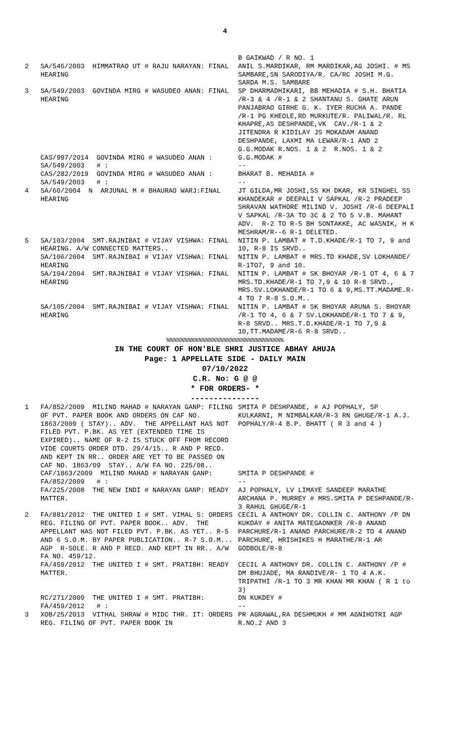4
| | | B GAIKWAD / R NO. 1 |
| 2 | SA/546/2003 HIMMATRAO UT # RAJU NARAYAN: FINAL HEARING | ANIL S.MARDIKAR, RM MARDIKAR,AG JOSHI. # MS SAMBARE,SN SARODIYA/R. CA/RC JOSHI M.G. SARDA M.S. SAMBARE |
| 3 | SA/549/2003 GOVINDA MIRG # WASUDEO ANAN: FINAL HEARING | SP DHARMADHIKARI, BB MEHADIA # S.H. BHATIA /R-3 & 4 /R-1 & 2 SHANTANU S. GHATE ARUN PANJABRAO GIRHE G. K. IYER RUCHA A. PANDE /R-1 PG KHEOLE,RD MURKUTE/R. PALIWAL/R. RL KHAPRE,AS DESHPANDE,VK CAV./R-1 & 2 JITENDRA R KIDILAY JS MOKADAM ANAND DESHPANDE, LAXMI MA LEWAR/R-1 AND 2 G.G.MODAK R.NOS. 1 & 2 R.NOS. 1 & 2 |
| | CAS/997/2014 GOVINDA MIRG # WASUDEO ANAN : | G.G.MODAK # |
| | SA/549/2003 # : | -- |
| | CAS/282/2019 GOVINDA MIRG # WASUDEO ANAN : | BHARAT B. MEHADIA # |
| | SA/549/2003 # : | -- |
| 4 | SA/60/2004 N ARJUNAL M # BHAURAO WARJ:FINAL HEARING | JT GILDA,MR JOSHI,SS KH DKAR, KR SINGHEL SS KHANDEKAR # DEEPALI V SAPKAL /R-2 PRADEEP SHRAVAN WATHORE MILIND V. JOSHI /R-6 DEEPALI V SAPKAL /R-3A TO 3C & 2 TO 5 V.B. MAHANT ADV. R-2 TO R-5 BH SONTAKKE, AC WASNIK, H K MESHRAM/R--6 R-1 DELETED. |
| 5 | SA/103/2004 SMT.RAJNIBAI # VIJAY VISHWA: FINAL HEARING. A/W CONNECTED MATTERS.. | NITIN P. LAMBAT # T.D.KHADE/R-1 TO 7, 9 and 10, R-8 IS SRVD.. |
| | SA/106/2004 SMT.RAJNIBAI # VIJAY VISHWA: FINAL HEARING | NITIN P. LAMBAT # MRS.TD KHADE,SV LOKHANDE/ R-1TO7, 9 and 10. |
| | SA/104/2004 SMT.RAJNIBAI # VIJAY VISHWA: FINAL HEARING | NITIN P. LAMBAT # SK BHOYAR /R-1 OT 4, 6 & 7 MRS.TD.KHADE/R-1 TO 7,9 & 10 R-8 SRVD., MRS.SV.LOKHANDE/R-1 TO 6 & 9,MS.TT.MADAME.R-4 TO 7 R-8 S.O.M.. |
| | SA/105/2004 SMT.RAJNIBAI # VIJAY VISHWA: FINAL HEARING | NITIN P. LAMBAT # SK BHOYAR ARUNA S. BHOYAR /R-1 TO 4, 6 & 7 SV.LOKHANDE/R-1 TO 7 & 9, R-8 SRVD.. MRS.T.D.KHADE/R-1 TO 7,9 & 10,TT.MADAME/R-6 R-8 SRVD.. |
%%%%%%%%%%%%%%%%%%%%%%%%%%%%%%%%%
IN THE COURT OF HON'BLE SHRI JUSTICE ABHAY AHUJA
Page: 1 APPELLATE SIDE - DAILY MAIN
07/10/2022
C.R. No: G @ @
* FOR ORDERS- *
---------------
| 1 | FA/852/2009 MILIND MAHAD # NARAYAN GANP: FILING OF PVT. PAPER BOOK AND ORDERS ON CAF NO. 1863/2009 ( STAY).. ADV. THE APPELLANT HAS NOT FILED PVT. P.BK. AS YET (EXTENDED TIME IS EXPIRED).. NAME OF R-2 IS STUCK OFF FROM RECORD VIDE COURTS ORDER DTD. 29/4/15.. R AND P RECD. AND KEPT IN RR.. ORDER ARE YET TO BE PASSED ON CAF NO. 1863/09 STAY.. A/W FA NO. 225/08.. | SMITA P DESHPANDE, # AJ POPHALY, SP KULKARNI, M NIMBALKAR/R-3 RN GHUGE/R-1 A.J. POPHALY/R-4 B.P. BHATT ( R 3 and 4 ) |
| | CAF/1863/2009 MILIND MAHAD # NARAYAN GANP: | SMITA P DESHPANDE # |
| | FA/852/2009 # : | -- |
| | FA/225/2008 THE NEW INDI # NARAYAN GANP: READY MATTER. | AJ POPHALY, LV LIMAYE SANDEEP MARATHE ARCHANA P. MURREY # MRS.SMITA P DESHPANDE/R-3 RAHUL GHUGE/R-1 |
| 2 | FA/881/2012 THE UNITED I # SMT. VIMAL S: ORDERS REG. FILING OF PVT. PAPER BOOK.. ADV. THE APPELLANT HAS NOT FILED PVT. P.BK. AS YET.. R-5 AND 6 S.O.M. BY PAPER PUBLICATION.. R-7 S.O.M... AGP R-SOLE. R AND P RECD. AND KEPT IN RR.. A/W FA NO. 459/12. | CECIL A ANTHONY DR. COLLIN C. ANTHONY /P DN KUKDAY # ANITA MATEGAONKER /R-8 ANAND PARCHURE/R-1 ANAND PARCHURE/R-2 TO 4 ANAND PARCHURE, HRISHIKES H MARATHE/R-1 AR GODBOLE/R-8 |
| | FA/459/2012 THE UNITED I # SMT. PRATIBH: READY MATTER. | CECIL A ANTHONY DR. COLLIN C. ANTHONY /P # DM BHUJADE, MA RANDIVE/R- 1 TO 4 A.K. TRIPATHI /R-1 TO 3 MR KHAN MR KHAN ( R 1 to 3) |
| | RC/271/2009 THE UNITED I # SMT. PRATIBH: | DN KUKDEY # |
| | FA/459/2012 # : | -- |
| 3 | XOB/25/2013 VITHAL SHRAW # MIDC THR. IT: ORDERS REG. FILING OF PVT. PAPER BOOK IN | PR AGRAWAL,RA DESHMUKH # MM AGNIHOTRI AGP R.NO.2 AND 3 |